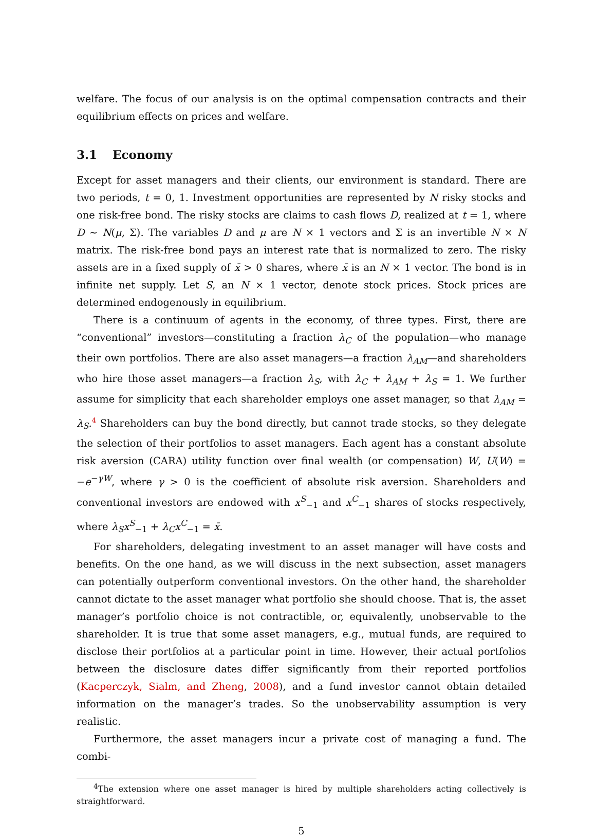welfare. The focus of our analysis is on the optimal compensation contracts and their equilibrium effects on prices and welfare.
3.1 Economy
Except for asset managers and their clients, our environment is standard. There are two periods, t = 0, 1. Investment opportunities are represented by N risky stocks and one risk-free bond. The risky stocks are claims to cash flows D, realized at t = 1, where D ∼ N(μ, Σ). The variables D and μ are N × 1 vectors and Σ is an invertible N × N matrix. The risk-free bond pays an interest rate that is normalized to zero. The risky assets are in a fixed supply of x̄ > 0 shares, where x̄ is an N × 1 vector. The bond is in infinite net supply. Let S, an N × 1 vector, denote stock prices. Stock prices are determined endogenously in equilibrium.
There is a continuum of agents in the economy, of three types. First, there are “conventional” investors—constituting a fraction λ<sub>C</sub> of the population—who manage their own portfolios. There are also asset managers—a fraction λ<sub>AM</sub>—and shareholders who hire those asset managers—a fraction λ<sub>S</sub>, with λ<sub>C</sub> + λ<sub>AM</sub> + λ<sub>S</sub> = 1. We further assume for simplicity that each shareholder employs one asset manager, so that λ<sub>AM</sub> = λ<sub>S</sub>.<sup>4</sup> Shareholders can buy the bond directly, but cannot trade stocks, so they delegate the selection of their portfolios to asset managers. Each agent has a constant absolute risk aversion (CARA) utility function over final wealth (or compensation) W, U(W) = −e<sup>−γW</sup>, where γ > 0 is the coefficient of absolute risk aversion. Shareholders and conventional investors are endowed with x<sup>S</sup><sub>−1</sub> and x<sup>C</sup><sub>−1</sub> shares of stocks respectively, where λ<sub>S</sub>x<sup>S</sup><sub>−1</sub> + λ<sub>C</sub>x<sup>C</sup><sub>−1</sub> = x̄.
For shareholders, delegating investment to an asset manager will have costs and benefits. On the one hand, as we will discuss in the next subsection, asset managers can potentially outperform conventional investors. On the other hand, the shareholder cannot dictate to the asset manager what portfolio she should choose. That is, the asset manager’s portfolio choice is not contractible, or, equivalently, unobservable to the shareholder. It is true that some asset managers, e.g., mutual funds, are required to disclose their portfolios at a particular point in time. However, their actual portfolios between the disclosure dates differ significantly from their reported portfolios (Kacperczyk, Sialm, and Zheng, 2008), and a fund investor cannot obtain detailed information on the manager’s trades. So the unobservability assumption is very realistic.
Furthermore, the asset managers incur a private cost of managing a fund. The combi-
<sup>4</sup> The extension where one asset manager is hired by multiple shareholders acting collectively is straightforward.
5